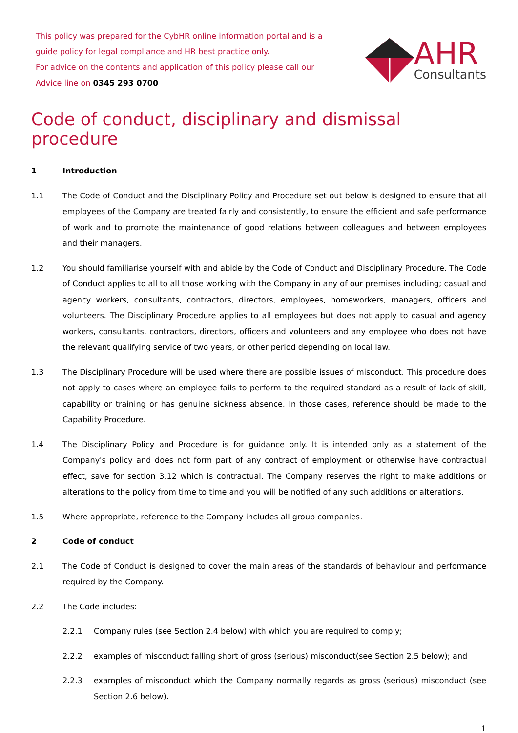This policy was prepared for the CybHR online information portal and is a guide policy for legal compliance and HR best practice only.
For advice on the contents and application of this policy please call our Advice line on 0345 293 0700
AHR
Consultants
Code of conduct, disciplinary and dismissal procedure
1 Introduction
1.1 The Code of Conduct and the Disciplinary Policy and Procedure set out below is designed to ensure that all employees of the Company are treated fairly and consistently, to ensure the efficient and safe performance of work and to promote the maintenance of good relations between colleagues and between employees and their managers.
1.2 You should familiarise yourself with and abide by the Code of Conduct and Disciplinary Procedure. The Code of Conduct applies to all to all those working with the Company in any of our premises including; casual and agency workers, consultants, contractors, directors, employees, homeworkers, managers, officers and volunteers. The Disciplinary Procedure applies to all employees but does not apply to casual and agency workers, consultants, contractors, directors, officers and volunteers and any employee who does not have the relevant qualifying service of two years, or other period depending on local law.
1.3 The Disciplinary Procedure will be used where there are possible issues of misconduct. This procedure does not apply to cases where an employee fails to perform to the required standard as a result of lack of skill, capability or training or has genuine sickness absence. In those cases, reference should be made to the Capability Procedure.
1.4 The Disciplinary Policy and Procedure is for guidance only. It is intended only as a statement of the Company's policy and does not form part of any contract of employment or otherwise have contractual effect, save for section 3.12 which is contractual. The Company reserves the right to make additions or alterations to the policy from time to time and you will be notified of any such additions or alterations.
1.5 Where appropriate, reference to the Company includes all group companies.
2 Code of conduct
2.1 The Code of Conduct is designed to cover the main areas of the standards of behaviour and performance required by the Company.
2.2 The Code includes:
2.2.1 Company rules (see Section 2.4 below) with which you are required to comply;
2.2.2 examples of misconduct falling short of gross (serious) misconduct(see Section 2.5 below); and
2.2.3 examples of misconduct which the Company normally regards as gross (serious) misconduct (see Section 2.6 below).
1